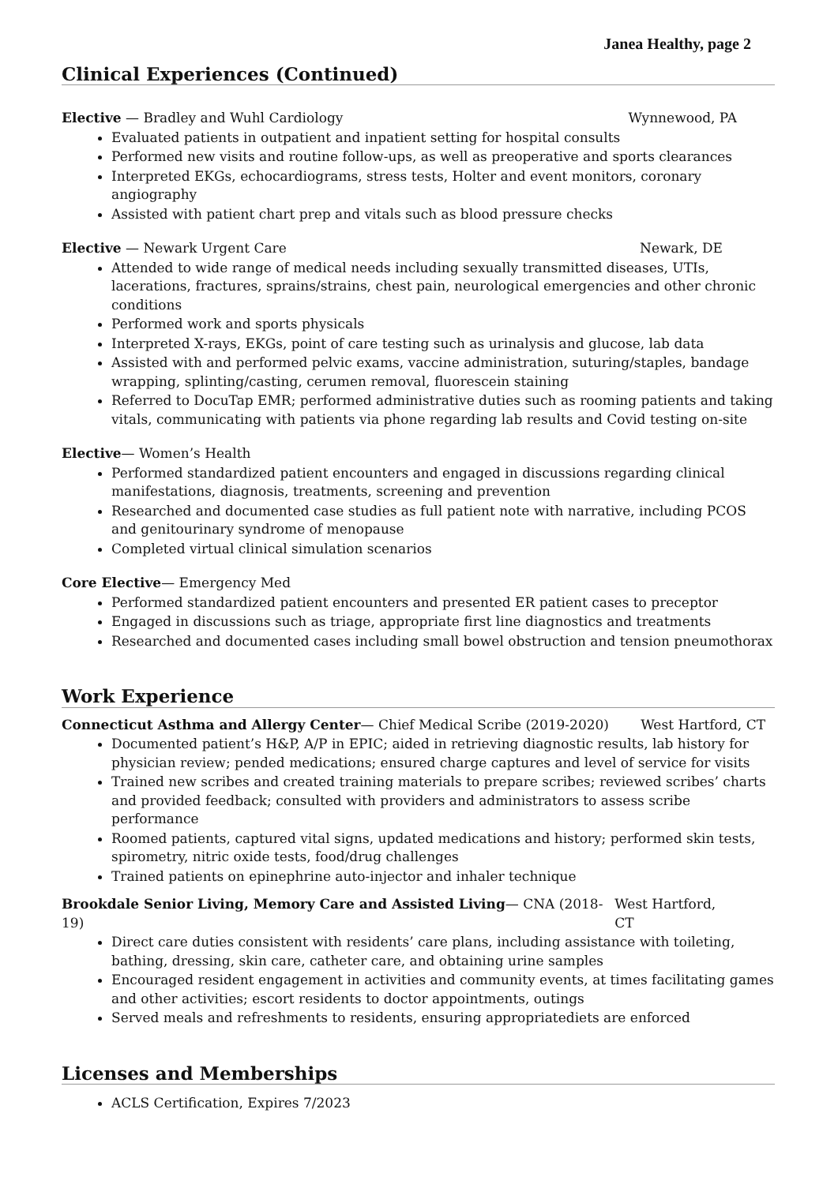Janea Healthy, page 2
Clinical Experiences (Continued)
Elective — Bradley and Wuhl Cardiology Wynnewood, PA
Evaluated patients in outpatient and inpatient setting for hospital consults
Performed new visits and routine follow-ups, as well as preoperative and sports clearances
Interpreted EKGs, echocardiograms, stress tests, Holter and event monitors, coronary angiography
Assisted with patient chart prep and vitals such as blood pressure checks
Elective — Newark Urgent Care Newark, DE
Attended to wide range of medical needs including sexually transmitted diseases, UTIs, lacerations, fractures, sprains/strains, chest pain, neurological emergencies and other chronic conditions
Performed work and sports physicals
Interpreted X-rays, EKGs, point of care testing such as urinalysis and glucose, lab data
Assisted with and performed pelvic exams, vaccine administration, suturing/staples, bandage wrapping, splinting/casting, cerumen removal, fluorescein staining
Referred to DocuTap EMR; performed administrative duties such as rooming patients and taking vitals, communicating with patients via phone regarding lab results and Covid testing on-site
Elective— Women’s Health
Performed standardized patient encounters and engaged in discussions regarding clinical manifestations, diagnosis, treatments, screening and prevention
Researched and documented case studies as full patient note with narrative, including PCOS and genitourinary syndrome of menopause
Completed virtual clinical simulation scenarios
Core Elective— Emergency Med
Performed standardized patient encounters and presented ER patient cases to preceptor
Engaged in discussions such as triage, appropriate first line diagnostics and treatments
Researched and documented cases including small bowel obstruction and tension pneumothorax
Work Experience
Connecticut Asthma and Allergy Center— Chief Medical Scribe (2019-2020) West Hartford, CT
Documented patient’s H&P, A/P in EPIC; aided in retrieving diagnostic results, lab history for physician review; pended medications; ensured charge captures and level of service for visits
Trained new scribes and created training materials to prepare scribes; reviewed scribes’ charts and provided feedback; consulted with providers and administrators to assess scribe performance
Roomed patients, captured vital signs, updated medications and history; performed skin tests, spirometry, nitric oxide tests, food/drug challenges
Trained patients on epinephrine auto-injector and inhaler technique
Brookdale Senior Living, Memory Care and Assisted Living— CNA (2018-19) West Hartford, CT
Direct care duties consistent with residents’ care plans, including assistance with toileting, bathing, dressing, skin care, catheter care, and obtaining urine samples
Encouraged resident engagement in activities and community events, at times facilitating games and other activities; escort residents to doctor appointments, outings
Served meals and refreshments to residents, ensuring appropriatediets are enforced
Licenses and Memberships
ACLS Certification, Expires 7/2023